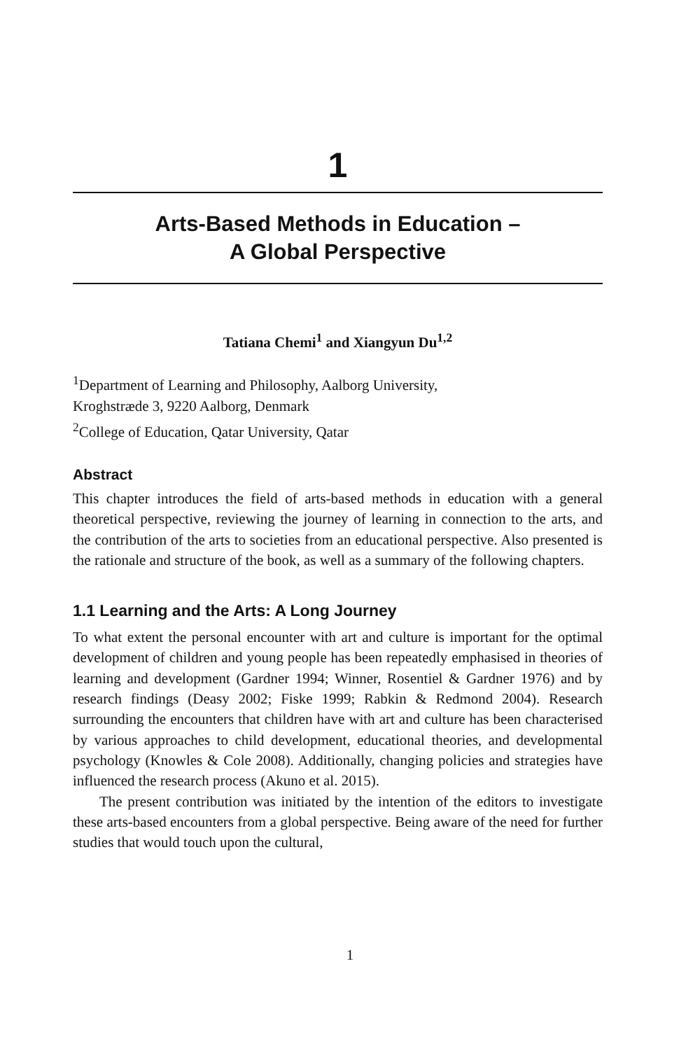1
Arts-Based Methods in Education –
A Global Perspective
Tatiana Chemi<sup>1</sup> and Xiangyun Du<sup>1,2</sup>
<sup>1</sup> Department of Learning and Philosophy, Aalborg University,
Kroghstræde 3, 9220 Aalborg, Denmark
<sup>2</sup> College of Education, Qatar University, Qatar
Abstract
This chapter introduces the field of arts-based methods in education with a general theoretical perspective, reviewing the journey of learning in connection to the arts, and the contribution of the arts to societies from an educational perspective. Also presented is the rationale and structure of the book, as well as a summary of the following chapters.
1.1 Learning and the Arts: A Long Journey
To what extent the personal encounter with art and culture is important for the optimal development of children and young people has been repeatedly emphasised in theories of learning and development (Gardner 1994; Winner, Rosentiel & Gardner 1976) and by research findings (Deasy 2002; Fiske 1999; Rabkin & Redmond 2004). Research surrounding the encounters that children have with art and culture has been characterised by various approaches to child development, educational theories, and developmental psychology (Knowles & Cole 2008). Additionally, changing policies and strategies have influenced the research process (Akuno et al. 2015).
The present contribution was initiated by the intention of the editors to investigate these arts-based encounters from a global perspective. Being aware of the need for further studies that would touch upon the cultural,
1